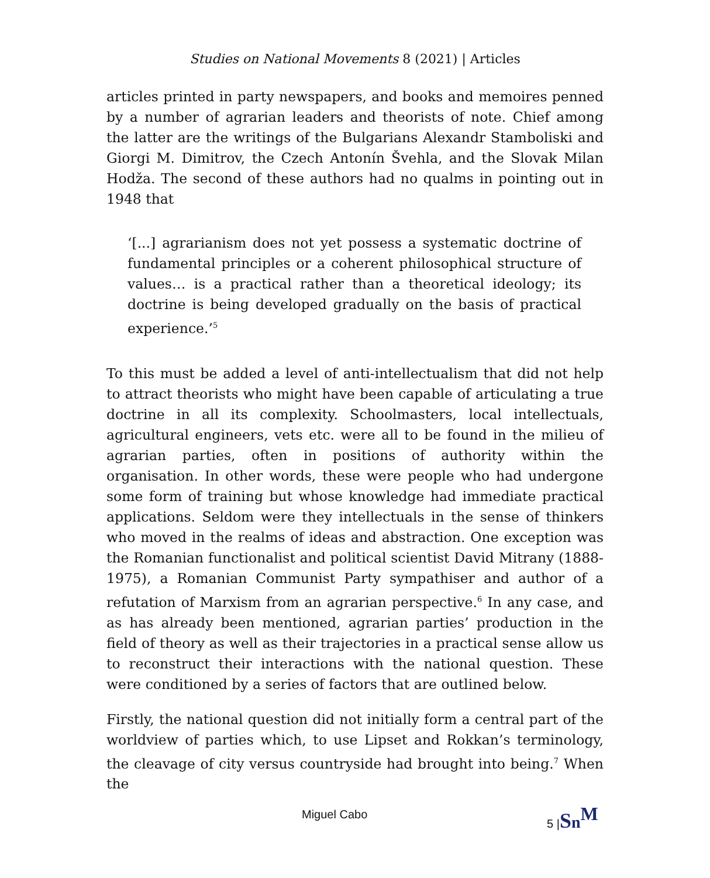Studies on National Movements 8 (2021) | Articles
articles printed in party newspapers, and books and memoires penned by a number of agrarian leaders and theorists of note. Chief among the latter are the writings of the Bulgarians Alexandr Stamboliski and Giorgi M. Dimitrov, the Czech Antonín Švehla, and the Slovak Milan Hodža. The second of these authors had no qualms in pointing out in 1948 that
‘[...] agrarianism does not yet possess a systematic doctrine of fundamental principles or a coherent philosophical structure of values… is a practical rather than a theoretical ideology; its doctrine is being developed gradually on the basis of practical experience.’<sup>5</sup>
To this must be added a level of anti-intellectualism that did not help to attract theorists who might have been capable of articulating a true doctrine in all its complexity. Schoolmasters, local intellectuals, agricultural engineers, vets etc. were all to be found in the milieu of agrarian parties, often in positions of authority within the organisation. In other words, these were people who had undergone some form of training but whose knowledge had immediate practical applications. Seldom were they intellectuals in the sense of thinkers who moved in the realms of ideas and abstraction. One exception was the Romanian functionalist and political scientist David Mitrany (1888-1975), a Romanian Communist Party sympathiser and author of a refutation of Marxism from an agrarian perspective.<sup>6</sup> In any case, and as has already been mentioned, agrarian parties’ production in the field of theory as well as their trajectories in a practical sense allow us to reconstruct their interactions with the national question. These were conditioned by a series of factors that are outlined below.
Firstly, the national question did not initially form a central part of the worldview of parties which, to use Lipset and Rokkan’s terminology, the cleavage of city versus countryside had brought into being.<sup>7</sup> When the
Miguel Cabo 5 |Sn<sup>M</sup>